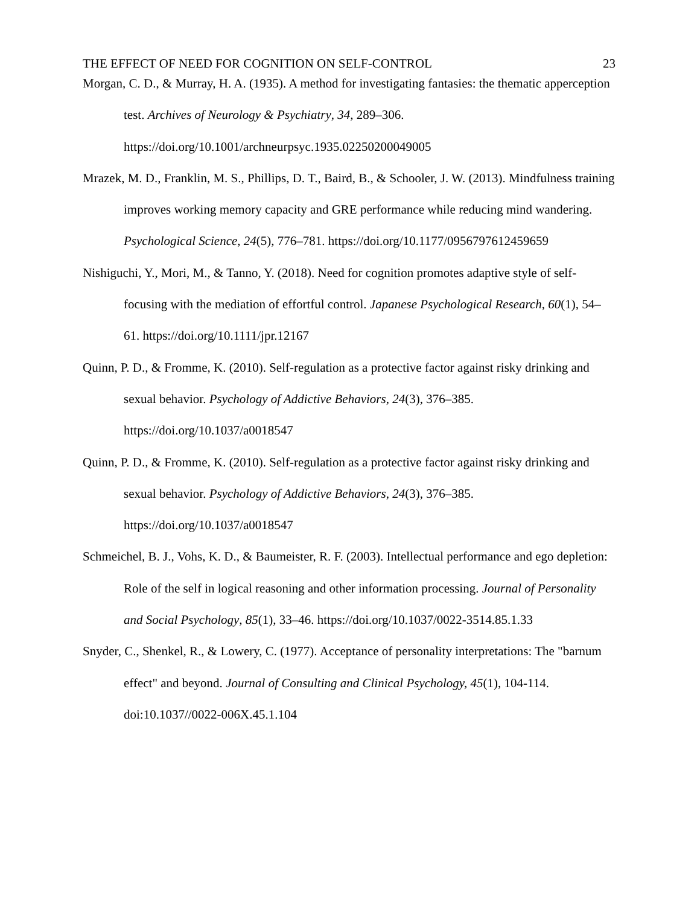THE EFFECT OF NEED FOR COGNITION ON SELF-CONTROL 23
Morgan, C. D., & Murray, H. A. (1935). A method for investigating fantasies: the thematic apperception test. Archives of Neurology & Psychiatry, 34, 289–306. https://doi.org/10.1001/archneurpsyc.1935.02250200049005
Mrazek, M. D., Franklin, M. S., Phillips, D. T., Baird, B., & Schooler, J. W. (2013). Mindfulness training improves working memory capacity and GRE performance while reducing mind wandering. Psychological Science, 24(5), 776–781. https://doi.org/10.1177/0956797612459659
Nishiguchi, Y., Mori, M., & Tanno, Y. (2018). Need for cognition promotes adaptive style of self-focusing with the mediation of effortful control. Japanese Psychological Research, 60(1), 54–61. https://doi.org/10.1111/jpr.12167
Quinn, P. D., & Fromme, K. (2010). Self-regulation as a protective factor against risky drinking and sexual behavior. Psychology of Addictive Behaviors, 24(3), 376–385. https://doi.org/10.1037/a0018547
Quinn, P. D., & Fromme, K. (2010). Self-regulation as a protective factor against risky drinking and sexual behavior. Psychology of Addictive Behaviors, 24(3), 376–385. https://doi.org/10.1037/a0018547
Schmeichel, B. J., Vohs, K. D., & Baumeister, R. F. (2003). Intellectual performance and ego depletion: Role of the self in logical reasoning and other information processing. Journal of Personality and Social Psychology, 85(1), 33–46. https://doi.org/10.1037/0022-3514.85.1.33
Snyder, C., Shenkel, R., & Lowery, C. (1977). Acceptance of personality interpretations: The "barnum effect" and beyond. Journal of Consulting and Clinical Psychology, 45(1), 104-114. doi:10.1037//0022-006X.45.1.104